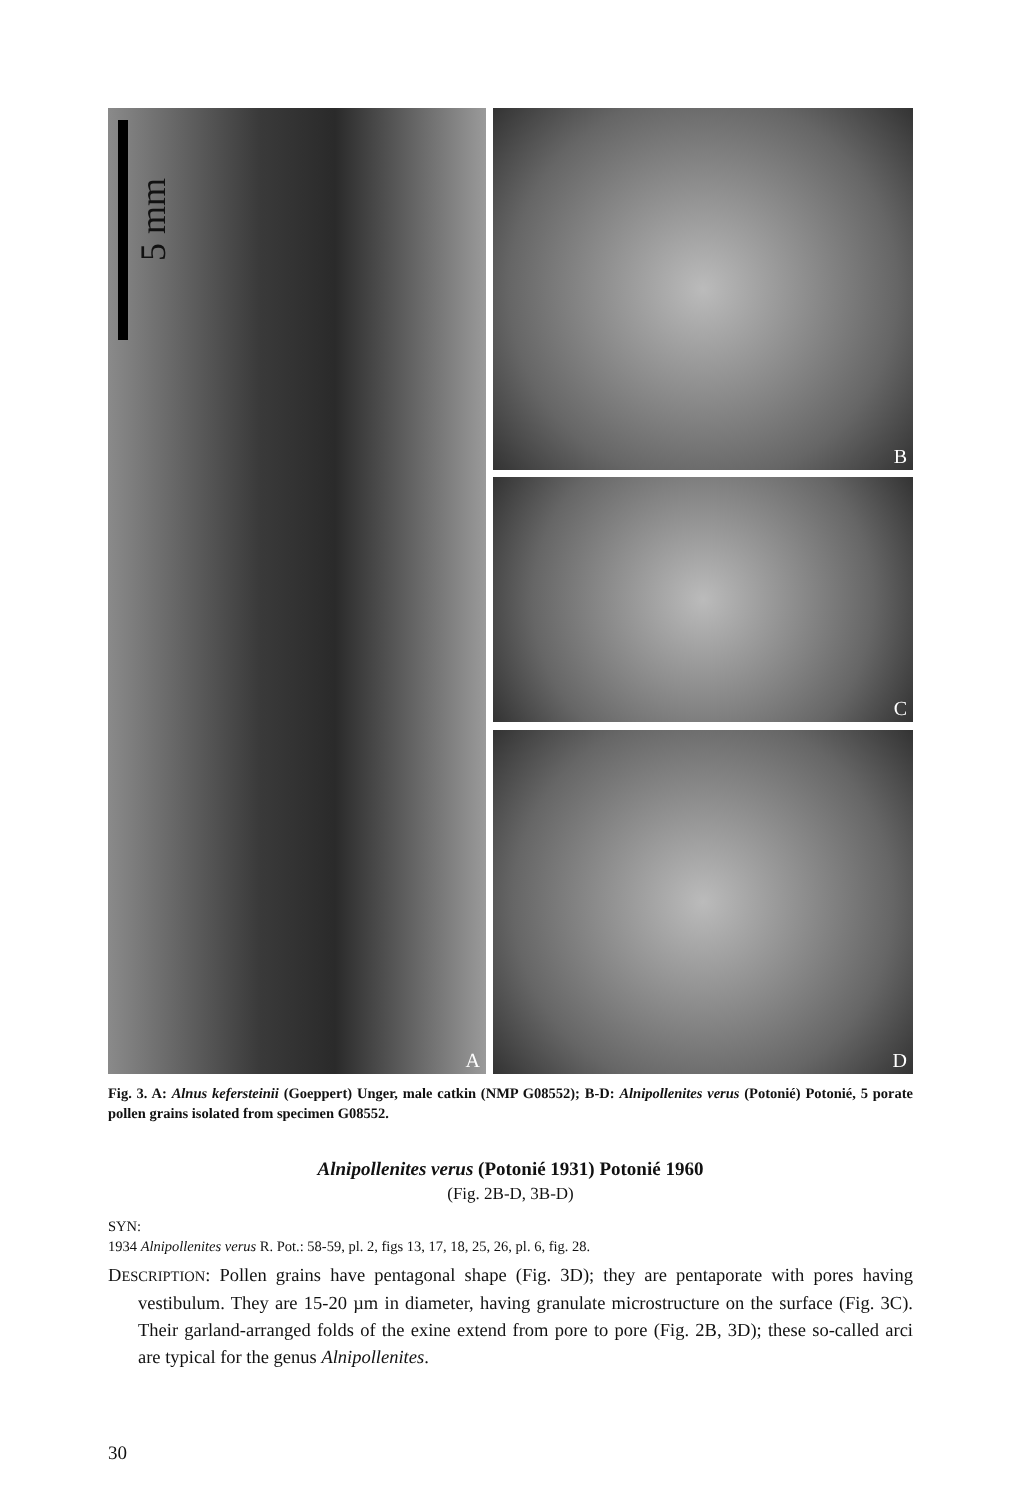5 mm
A
B
C
D
Fig. 3. A: Alnus kefersteinii (Goeppert) Unger, male catkin (NMP G08552); B-D: Alnipollenites verus (Potonié) Potonié, 5 porate pollen grains isolated from specimen G08552.
Alnipollenites verus (Potonié 1931) Potonié 1960
(Fig. 2B-D, 3B-D)
SYN:
1934 Alnipollenites verus R. Pot.: 58-59, pl. 2, figs 13, 17, 18, 25, 26, pl. 6, fig. 28.
DESCRIPTION: Pollen grains have pentagonal shape (Fig. 3D); they are pentaporate with pores having vestibulum. They are 15-20 µm in diameter, having granulate microstructure on the surface (Fig. 3C). Their garland-arranged folds of the exine extend from pore to pore (Fig. 2B, 3D); these so-called arci are typical for the genus Alnipollenites.
30